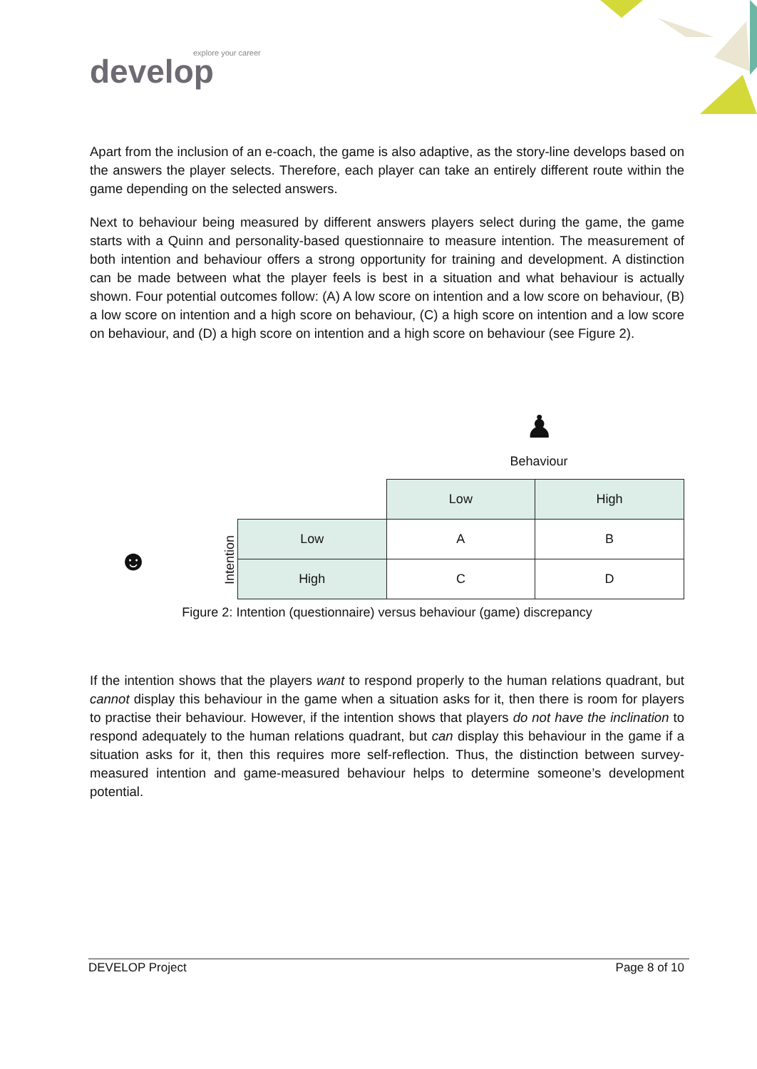explore your career
develop
Apart from the inclusion of an e-coach, the game is also adaptive, as the story-line develops based on the answers the player selects. Therefore, each player can take an entirely different route within the game depending on the selected answers.
Next to behaviour being measured by different answers players select during the game, the game starts with a Quinn and personality-based questionnaire to measure intention. The measurement of both intention and behaviour offers a strong opportunity for training and development. A distinction can be made between what the player feels is best in a situation and what behaviour is actually shown. Four potential outcomes follow: (A) A low score on intention and a low score on behaviour, (B) a low score on intention and a high score on behaviour, (C) a high score on intention and a low score on behaviour, and (D) a high score on intention and a high score on behaviour (see Figure 2).
♟
Behaviour
☻ Intention
| | Low | High |
| Low | A | B |
| High | C | D |
Figure 2: Intention (questionnaire) versus behaviour (game) discrepancy
If the intention shows that the players want to respond properly to the human relations quadrant, but cannot display this behaviour in the game when a situation asks for it, then there is room for players to practise their behaviour. However, if the intention shows that players do not have the inclination to respond adequately to the human relations quadrant, but can display this behaviour in the game if a situation asks for it, then this requires more self-reflection. Thus, the distinction between survey-measured intention and game-measured behaviour helps to determine someone’s development potential.
DEVELOP Project Page 8 of 10